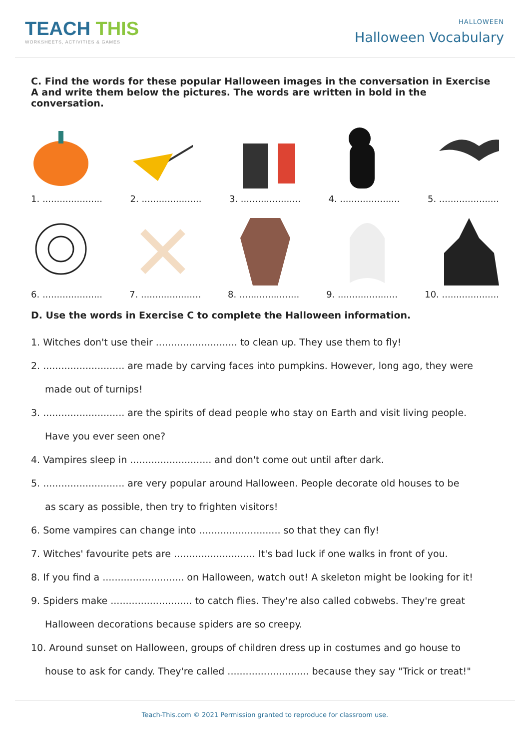TEACH THIS
WORKSHEETS, ACTIVITIES & GAMES
HALLOWEEN
Halloween Vocabulary
C. Find the words for these popular Halloween images in the conversation in Exercise A and write them below the pictures. The words are written in bold in the conversation.
1. ..................... 2. ..................... 3. ..................... 4. ..................... 5. .....................
6. ..................... 7. ..................... 8. ..................... 9. ..................... 10. ....................
D. Use the words in Exercise C to complete the Halloween information.
1. Witches don't use their ........................... to clean up. They use them to fly!
2. ........................... are made by carving faces into pumpkins. However, long ago, they were
made out of turnips!
3. ........................... are the spirits of dead people who stay on Earth and visit living people.
Have you ever seen one?
4. Vampires sleep in ........................... and don't come out until after dark.
5. ........................... are very popular around Halloween. People decorate old houses to be
as scary as possible, then try to frighten visitors!
6. Some vampires can change into ........................... so that they can fly!
7. Witches' favourite pets are ........................... It's bad luck if one walks in front of you.
8. If you find a ........................... on Halloween, watch out! A skeleton might be looking for it!
9. Spiders make ........................... to catch flies. They're also called cobwebs. They're great
Halloween decorations because spiders are so creepy.
10. Around sunset on Halloween, groups of children dress up in costumes and go house to
house to ask for candy. They're called ........................... because they say "Trick or treat!"
Teach-This.com © 2021 Permission granted to reproduce for classroom use.